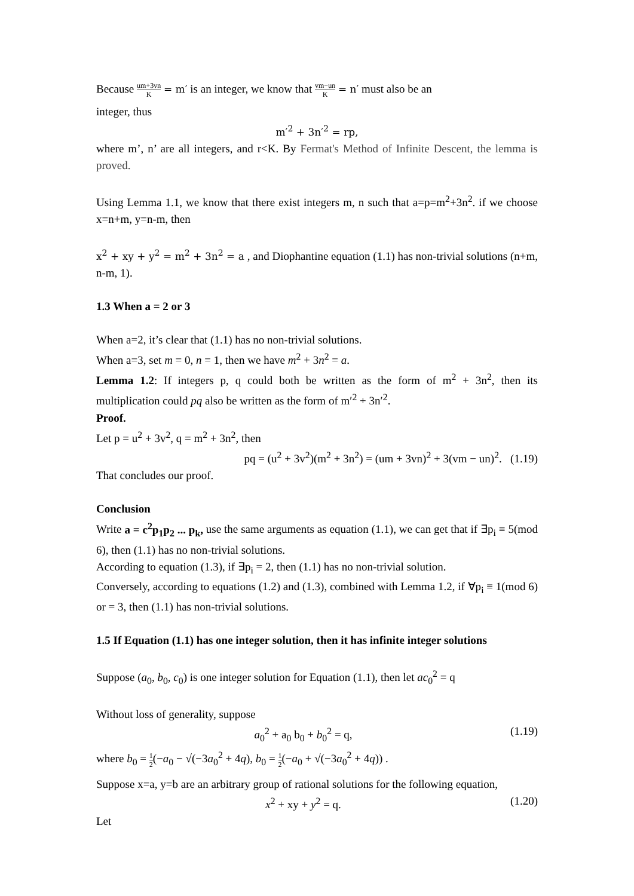Because um+3vn K = m′ is an integer, we know that vm−un K = n′ must also be an
integer, thus
m′<sup>2</sup> + 3n′<sup>2</sup> = rp,
where m’, n’ are all integers, and r<K. By Fermat's Method of Infinite Descent, the lemma is proved.
Using Lemma 1.1, we know that there exist integers m, n such that a=p=m<sup>2</sup>+3n<sup>2</sup>. if we choose x=n+m, y=n-m, then
x<sup>2</sup> + xy + y<sup>2</sup> = m<sup>2</sup> + 3n<sup>2</sup> = a , and Diophantine equation (1.1) has non-trivial solutions (n+m, n-m, 1).
1.3 When a = 2 or 3
When a=2, it’s clear that (1.1) has no non-trivial solutions.
When a=3, set m = 0, n = 1, then we have m<sup>2</sup> + 3n<sup>2</sup> = a.
Lemma 1.2: If integers p, q could both be written as the form of m<sup>2</sup> + 3n<sup>2</sup>, then its multiplication could pq also be written as the form of m′<sup>2</sup> + 3n′<sup>2</sup>.
Proof.
Let p = u<sup>2</sup> + 3v<sup>2</sup>, q = m<sup>2</sup> + 3n<sup>2</sup>, then
pq = (u<sup>2</sup> + 3v<sup>2</sup>)(m<sup>2</sup> + 3n<sup>2</sup>) = (um + 3vn)<sup>2</sup> + 3(vm − un)<sup>2</sup>. (1.19)
That concludes our proof.
Conclusion
Write a = c<sup>2</sup>p<sub>1</sub>p<sub>2</sub> ... p<sub>k</sub>, use the same arguments as equation (1.1), we can get that if ∃p<sub>i</sub> ≡ 5(mod 6), then (1.1) has no non-trivial solutions.
According to equation (1.3), if ∃p<sub>i</sub> = 2, then (1.1) has no non-trivial solution.
Conversely, according to equations (1.2) and (1.3), combined with Lemma 1.2, if ∀p<sub>i</sub> ≡ 1(mod 6) or = 3, then (1.1) has non-trivial solutions.
1.5 If Equation (1.1) has one integer solution, then it has infinite integer solutions
Suppose (a<sub>0</sub>, b<sub>0</sub>, c<sub>0</sub>) is one integer solution for Equation (1.1), then let ac<sub>0</sub><sup>2</sup> = q
Without loss of generality, suppose
a<sub>0</sub><sup>2</sup> + a<sub>0</sub> b<sub>0</sub> + b<sub>0</sub><sup>2</sup> = q, (1.19)
where b<sub>0</sub> = 1 2(−a<sub>0</sub> − √(−3a<sub>0</sub><sup>2</sup> + 4q), b<sub>0</sub> = 1 2(−a<sub>0</sub> + √(−3a<sub>0</sub><sup>2</sup> + 4q)) .
Suppose x=a, y=b are an arbitrary group of rational solutions for the following equation,
x<sup>2</sup> + xy + y<sup>2</sup> = q. (1.20)
Let